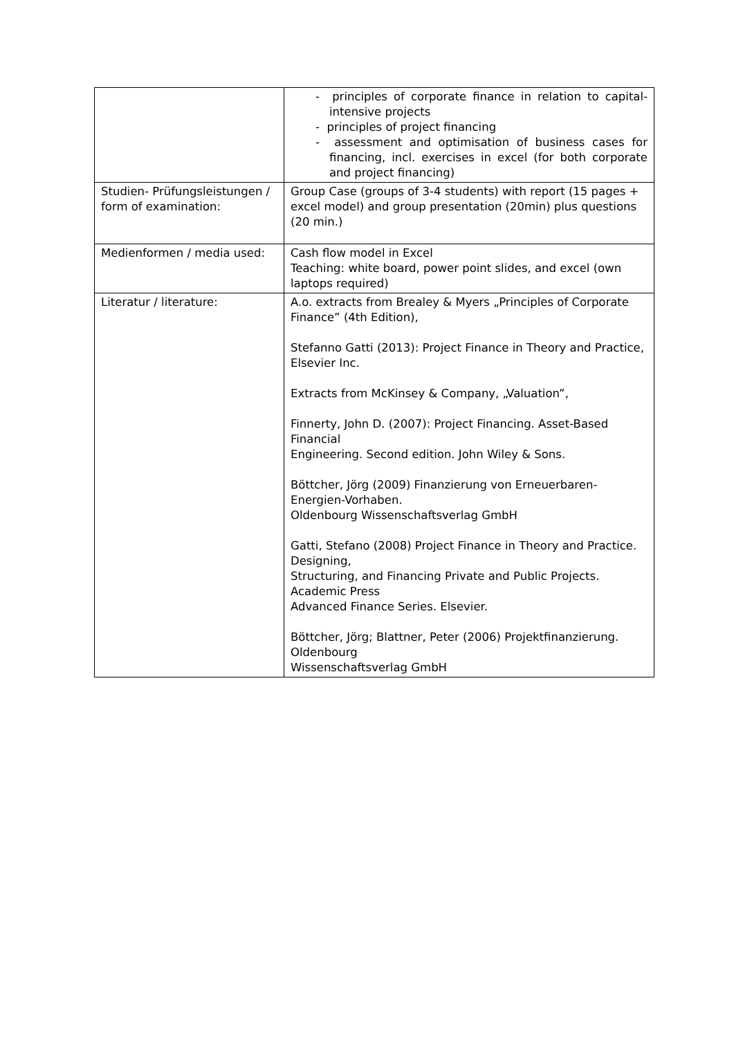| | - principles of corporate finance in relation to capital-intensive projects - principles of project financing - assessment and optimisation of business cases for financing, incl. exercises in excel (for both corporate and project financing) |
| Studien- Prüfungsleistungen / form of examination: | Group Case (groups of 3-4 students) with report (15 pages + excel model) and group presentation (20min) plus questions (20 min.) |
| Medienformen / media used: | Cash flow model in Excel Teaching: white board, power point slides, and excel (own laptops required) |
| Literatur / literature: | A.o. extracts from Brealey & Myers „Principles of Corporate Finance” (4th Edition), Stefanno Gatti (2013): Project Finance in Theory and Practice, Elsevier Inc. Extracts from McKinsey & Company, „Valuation”, Finnerty, John D. (2007): Project Financing. Asset-Based Financial Engineering. Second edition. John Wiley & Sons. Böttcher, Jörg (2009) Finanzierung von Erneuerbaren-Energien-Vorhaben. Oldenbourg Wissenschaftsverlag GmbH Gatti, Stefano (2008) Project Finance in Theory and Practice. Designing, Structuring, and Financing Private and Public Projects. Academic Press Advanced Finance Series. Elsevier. Böttcher, Jörg; Blattner, Peter (2006) Projektfinanzierung. Oldenbourg Wissenschaftsverlag GmbH |